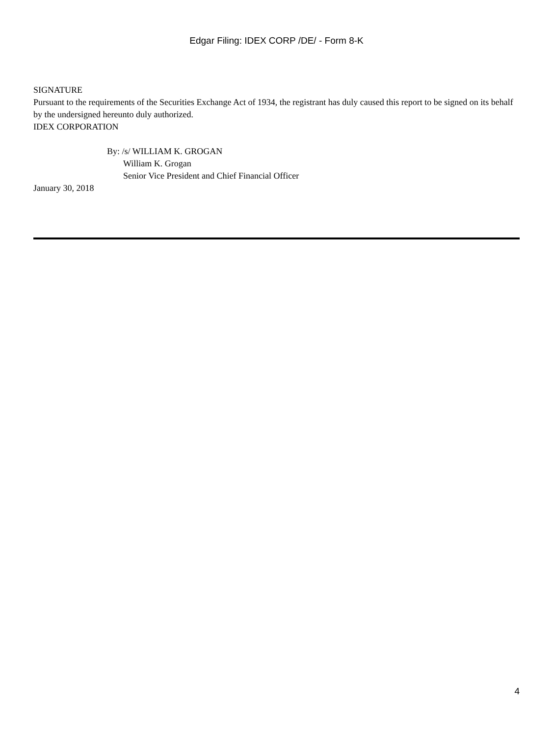Edgar Filing: IDEX CORP /DE/ - Form 8-K
SIGNATURE
Pursuant to the requirements of the Securities Exchange Act of 1934, the registrant has duly caused this report to be signed on its behalf by the undersigned hereunto duly authorized.
IDEX CORPORATION
By: /s/ WILLIAM K. GROGAN
William K. Grogan
Senior Vice President and Chief Financial Officer
January 30, 2018
4